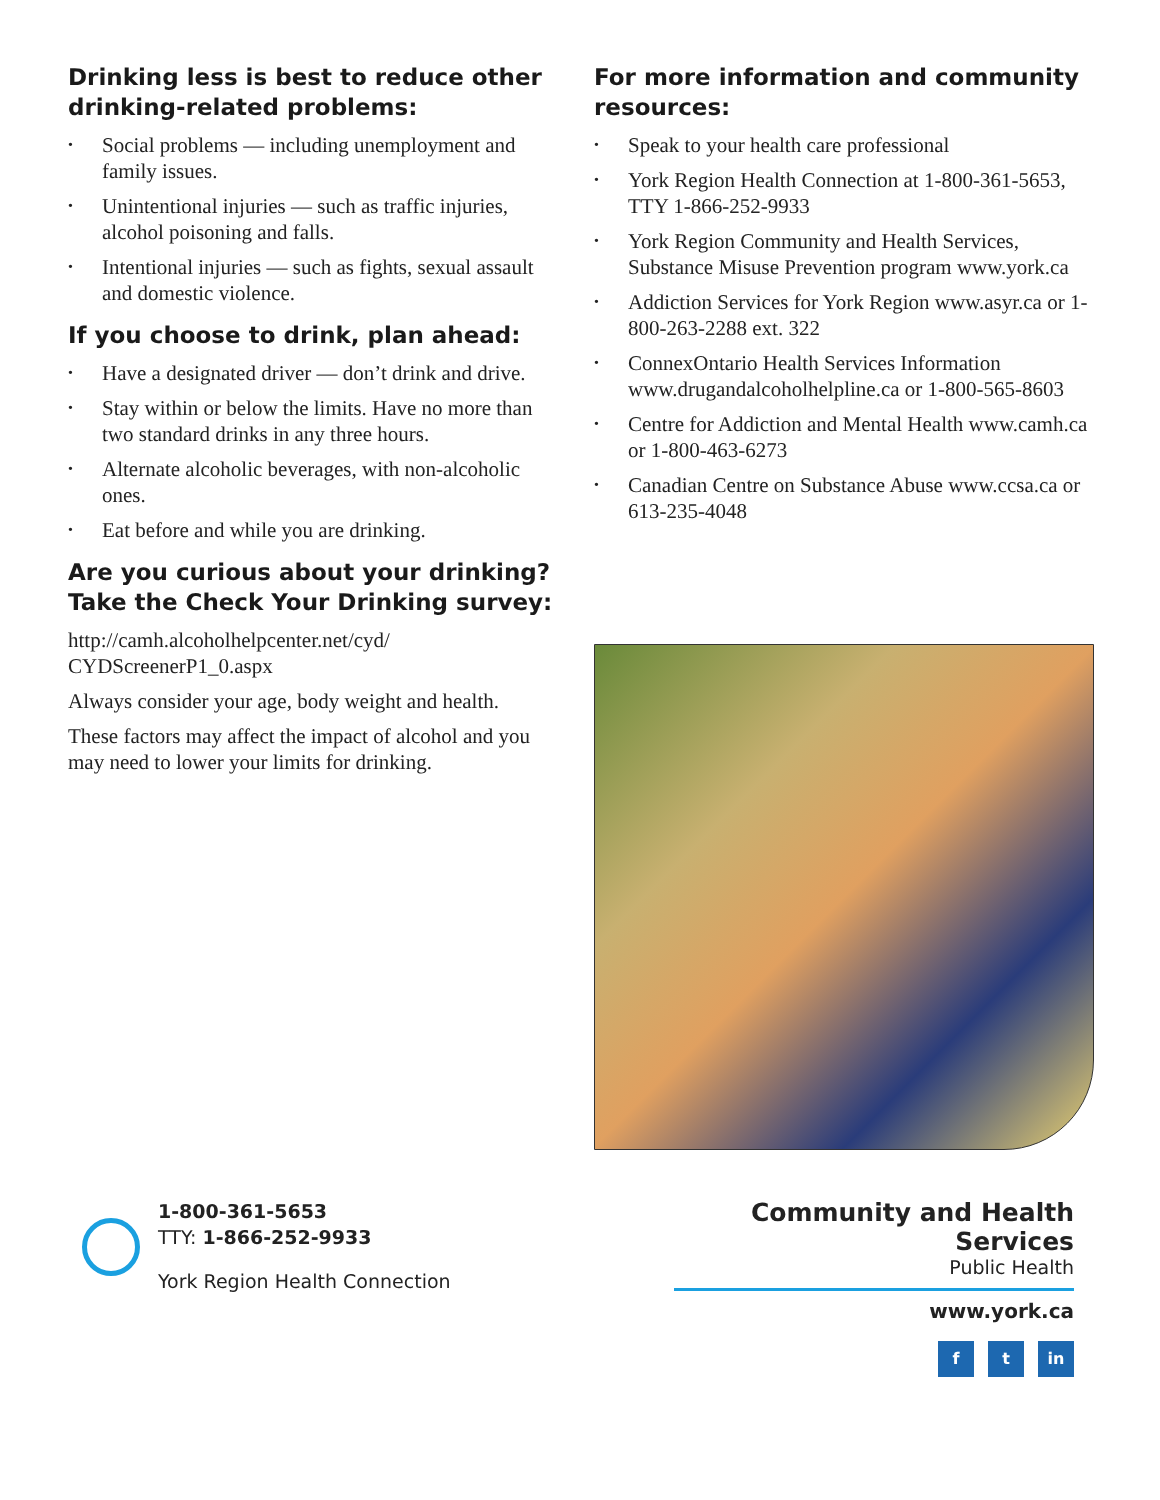Drinking less is best to reduce other drinking-related problems:
• Social problems — including unemployment and family issues.
• Unintentional injuries — such as traffic injuries, alcohol poisoning and falls.
• Intentional injuries — such as fights, sexual assault and domestic violence.
If you choose to drink, plan ahead:
• Have a designated driver — don’t drink and drive.
• Stay within or below the limits. Have no more than two standard drinks in any three hours.
• Alternate alcoholic beverages, with non-alcoholic ones.
• Eat before and while you are drinking.
Are you curious about your drinking? Take the Check Your Drinking survey:
http://camh.alcoholhelpcenter.net/cyd/
CYDScreenerP1_0.aspx
Always consider your age, body weight and health.
These factors may affect the impact of alcohol and you may need to lower your limits for drinking.
For more information and community resources:
• Speak to your health care professional
• York Region Health Connection at 1-800-361-5653, TTY 1-866-252-9933
• York Region Community and Health Services, Substance Misuse Prevention program www.york.ca
• Addiction Services for York Region www.asyr.ca or 1-800-263-2288 ext. 322
• ConnexOntario Health Services Information www.drugandalcoholhelpline.ca or 1-800-565-8603
• Centre for Addiction and Mental Health www.camh.ca or 1-800-463-6273
• Canadian Centre on Substance Abuse www.ccsa.ca or 613-235-4048
1-800-361-5653
TTY: 1-866-252-9933
York Region Health Connection
Community and Health Services
Public Health
www.york.ca
f t in